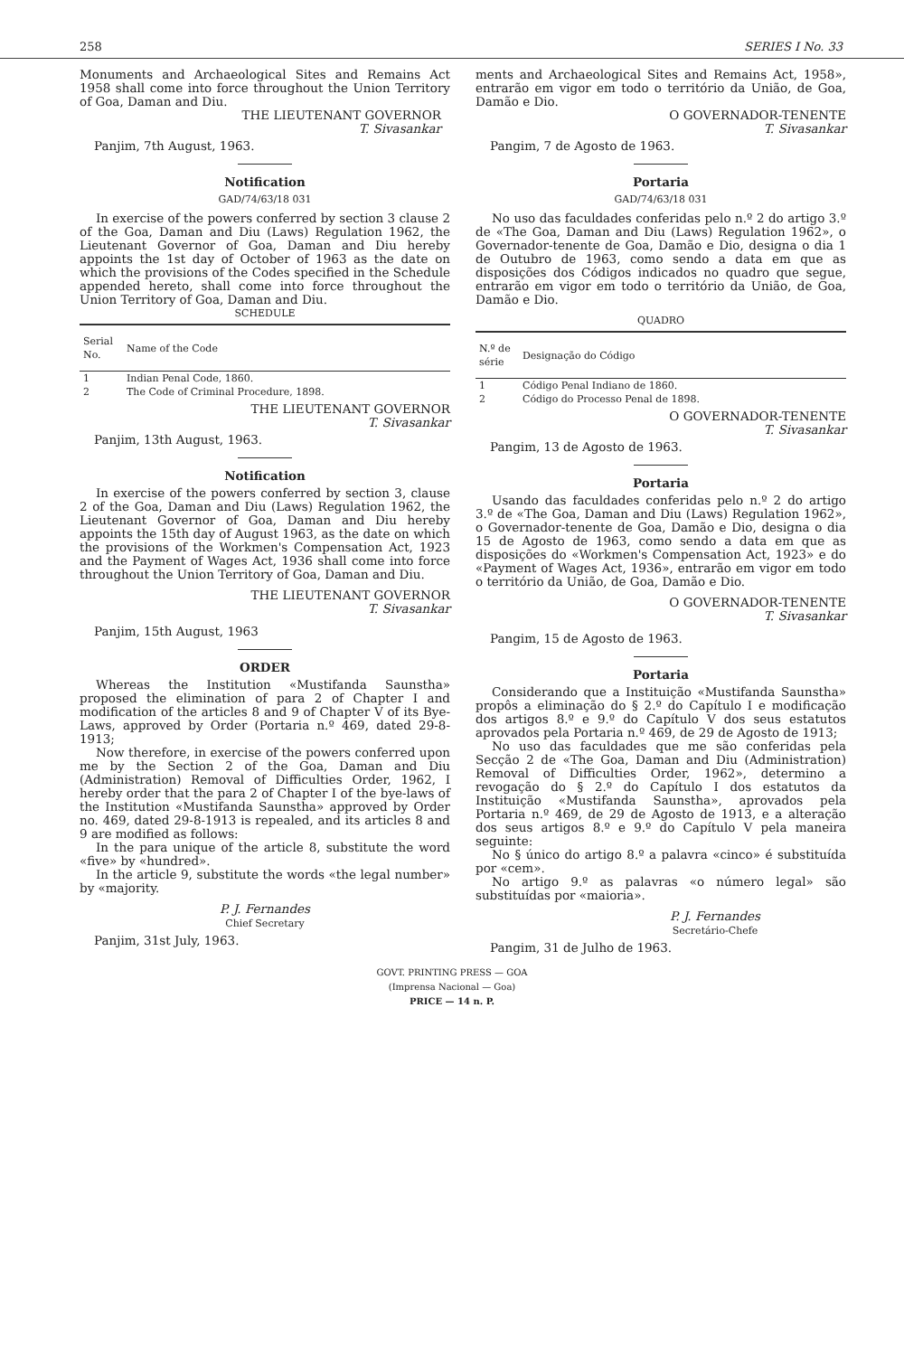258 SERIES I No. 33
Monuments and Archaeological Sites and Remains Act 1958 shall come into force throughout the Union Territory of Goa, Daman and Diu.
THE LIEUTENANT GOVERNOR
T. Sivasankar
Panjim, 7th August, 1963.
Notification
GAD/74/63/18 031
In exercise of the powers conferred by section 3 clause 2 of the Goa, Daman and Diu (Laws) Regulation 1962, the Lieutenant Governor of Goa, Daman and Diu hereby appoints the 1st day of October of 1963 as the date on which the provisions of the Codes specified in the Schedule appended hereto, shall come into force throughout the Union Territory of Goa, Daman and Diu.
SCHEDULE
| Serial No. | Name of the Code |
| --- | --- |
| 1 | Indian Penal Code, 1860. |
| 2 | The Code of Criminal Procedure, 1898. |
THE LIEUTENANT GOVERNOR
T. Sivasankar
Panjim, 13th August, 1963.
Notification
In exercise of the powers conferred by section 3, clause 2 of the Goa, Daman and Diu (Laws) Regulation 1962, the Lieutenant Governor of Goa, Daman and Diu hereby appoints the 15th day of August 1963, as the date on which the provisions of the Workmen's Compensation Act, 1923 and the Payment of Wages Act, 1936 shall come into force throughout the Union Territory of Goa, Daman and Diu.
THE LIEUTENANT GOVERNOR
T. Sivasankar
Panjim, 15th August, 1963
ORDER
Whereas the Institution «Mustifanda Saunstha» proposed the elimination of para 2 of Chapter I and modification of the articles 8 and 9 of Chapter V of its Bye-Laws, approved by Order (Portaria n.º 469, dated 29-8-1913;
Now therefore, in exercise of the powers conferred upon me by the Section 2 of the Goa, Daman and Diu (Administration) Removal of Difficulties Order, 1962, I hereby order that the para 2 of Chapter I of the bye-laws of the Institution «Mustifanda Saunstha» approved by Order no. 469, dated 29-8-1913 is repealed, and its articles 8 and 9 are modified as follows:
In the para unique of the article 8, substitute the word «five» by «hundred».
In the article 9, substitute the words «the legal number» by «majority.
P. J. Fernandes
Chief Secretary
Panjim, 31st July, 1963.
ments and Archaeological Sites and Remains Act, 1958», entrarão em vigor em todo o território da União, de Goa, Damão e Dio.
O GOVERNADOR-TENENTE
T. Sivasankar
Pangim, 7 de Agosto de 1963.
Portaria
GAD/74/63/18 031
No uso das faculdades conferidas pelo n.º 2 do artigo 3.º de «The Goa, Daman and Diu (Laws) Regulation 1962», o Governador-tenente de Goa, Damão e Dio, designa o dia 1 de Outubro de 1963, como sendo a data em que as disposições dos Códigos indicados no quadro que segue, entrarão em vigor em todo o território da União, de Goa, Damão e Dio.
QUADRO
| N.º de série | Designação do Código |
| --- | --- |
| 1 | Código Penal Indiano de 1860. |
| 2 | Código do Processo Penal de 1898. |
O GOVERNADOR-TENENTE
T. Sivasankar
Pangim, 13 de Agosto de 1963.
Portaria
Usando das faculdades conferidas pelo n.º 2 do artigo 3.º de «The Goa, Daman and Diu (Laws) Regulation 1962», o Governador-tenente de Goa, Damão e Dio, designa o dia 15 de Agosto de 1963, como sendo a data em que as disposições do «Workmen's Compensation Act, 1923» e do «Payment of Wages Act, 1936», entrarão em vigor em todo o território da União, de Goa, Damão e Dio.
O GOVERNADOR-TENENTE
T. Sivasankar
Pangim, 15 de Agosto de 1963.
Portaria
Considerando que a Instituição «Mustifanda Saunstha» propôs a eliminação do § 2.º do Capítulo I e modificação dos artigos 8.º e 9.º do Capítulo V dos seus estatutos aprovados pela Portaria n.º 469, de 29 de Agosto de 1913;
No uso das faculdades que me são conferidas pela Secção 2 de «The Goa, Daman and Diu (Administration) Removal of Difficulties Order, 1962», determino a revogação do § 2.º do Capítulo I dos estatutos da Instituição «Mustifanda Saunstha», aprovados pela Portaria n.º 469, de 29 de Agosto de 1913, e a alteração dos seus artigos 8.º e 9.º do Capítulo V pela maneira seguinte:
No § único do artigo 8.º a palavra «cinco» é substituída por «cem».
No artigo 9.º as palavras «o número legal» são substituídas por «maioria».
P. J. Fernandes
Secretário-Chefe
Pangim, 31 de Julho de 1963.
GOVT. PRINTING PRESS — GOA
(Imprensa Nacional — Goa)
PRICE — 14 n. P.